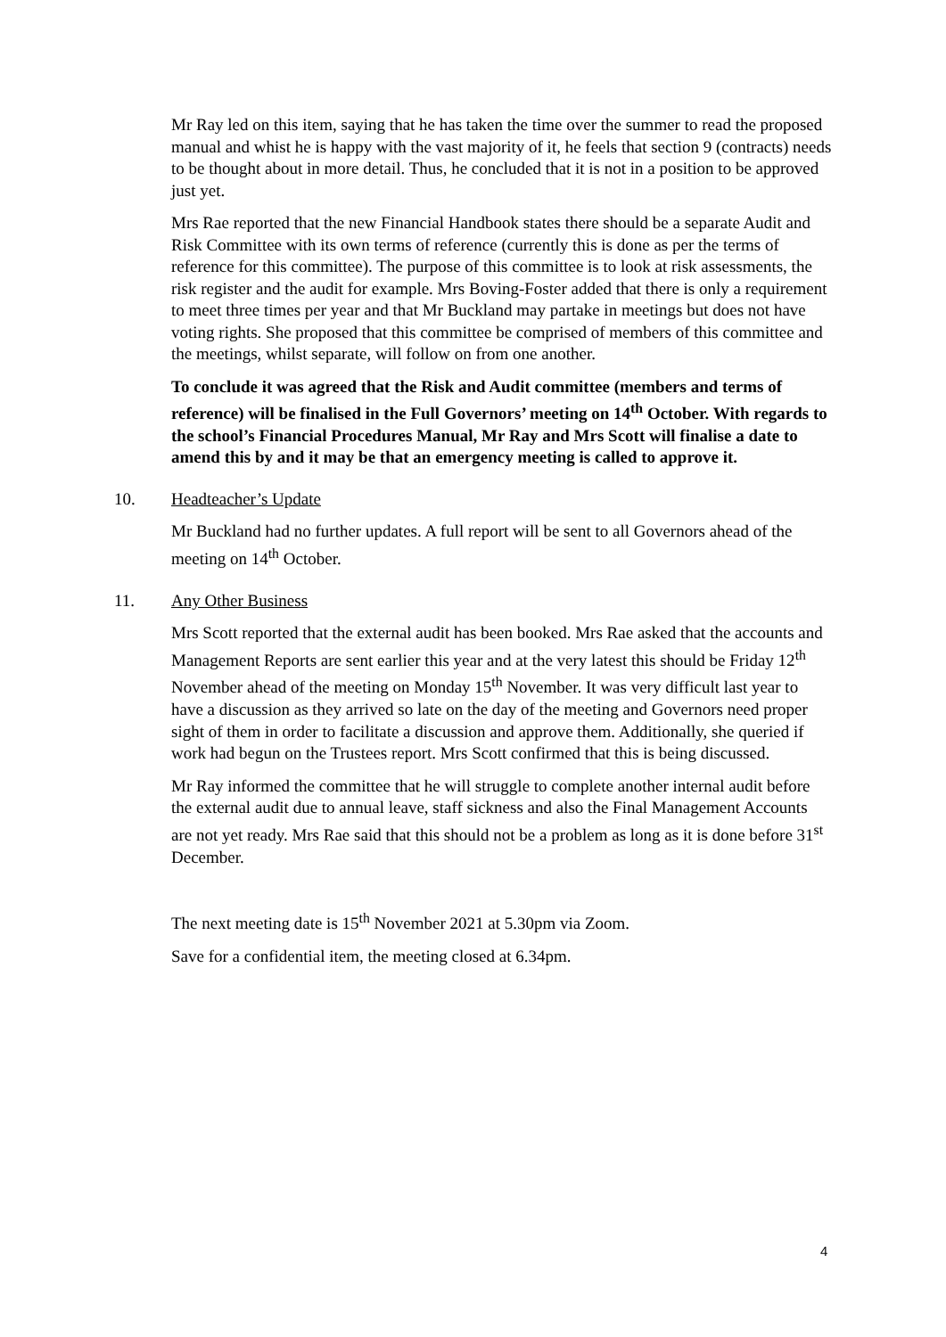Mr Ray led on this item, saying that he has taken the time over the summer to read the proposed manual and whist he is happy with the vast majority of it, he feels that section 9 (contracts) needs to be thought about in more detail. Thus, he concluded that it is not in a position to be approved just yet.
Mrs Rae reported that the new Financial Handbook states there should be a separate Audit and Risk Committee with its own terms of reference (currently this is done as per the terms of reference for this committee). The purpose of this committee is to look at risk assessments, the risk register and the audit for example. Mrs Boving-Foster added that there is only a requirement to meet three times per year and that Mr Buckland may partake in meetings but does not have voting rights. She proposed that this committee be comprised of members of this committee and the meetings, whilst separate, will follow on from one another.
To conclude it was agreed that the Risk and Audit committee (members and terms of reference) will be finalised in the Full Governors’ meeting on 14<sup>th</sup> October. With regards to the school’s Financial Procedures Manual, Mr Ray and Mrs Scott will finalise a date to amend this by and it may be that an emergency meeting is called to approve it.
10. Headteacher’s Update
Mr Buckland had no further updates. A full report will be sent to all Governors ahead of the meeting on 14<sup>th</sup> October.
11. Any Other Business
Mrs Scott reported that the external audit has been booked. Mrs Rae asked that the accounts and Management Reports are sent earlier this year and at the very latest this should be Friday 12<sup>th</sup> November ahead of the meeting on Monday 15<sup>th</sup> November. It was very difficult last year to have a discussion as they arrived so late on the day of the meeting and Governors need proper sight of them in order to facilitate a discussion and approve them. Additionally, she queried if work had begun on the Trustees report. Mrs Scott confirmed that this is being discussed.
Mr Ray informed the committee that he will struggle to complete another internal audit before the external audit due to annual leave, staff sickness and also the Final Management Accounts are not yet ready. Mrs Rae said that this should not be a problem as long as it is done before 31<sup>st</sup> December.
The next meeting date is 15<sup>th</sup> November 2021 at 5.30pm via Zoom.
Save for a confidential item, the meeting closed at 6.34pm.
4